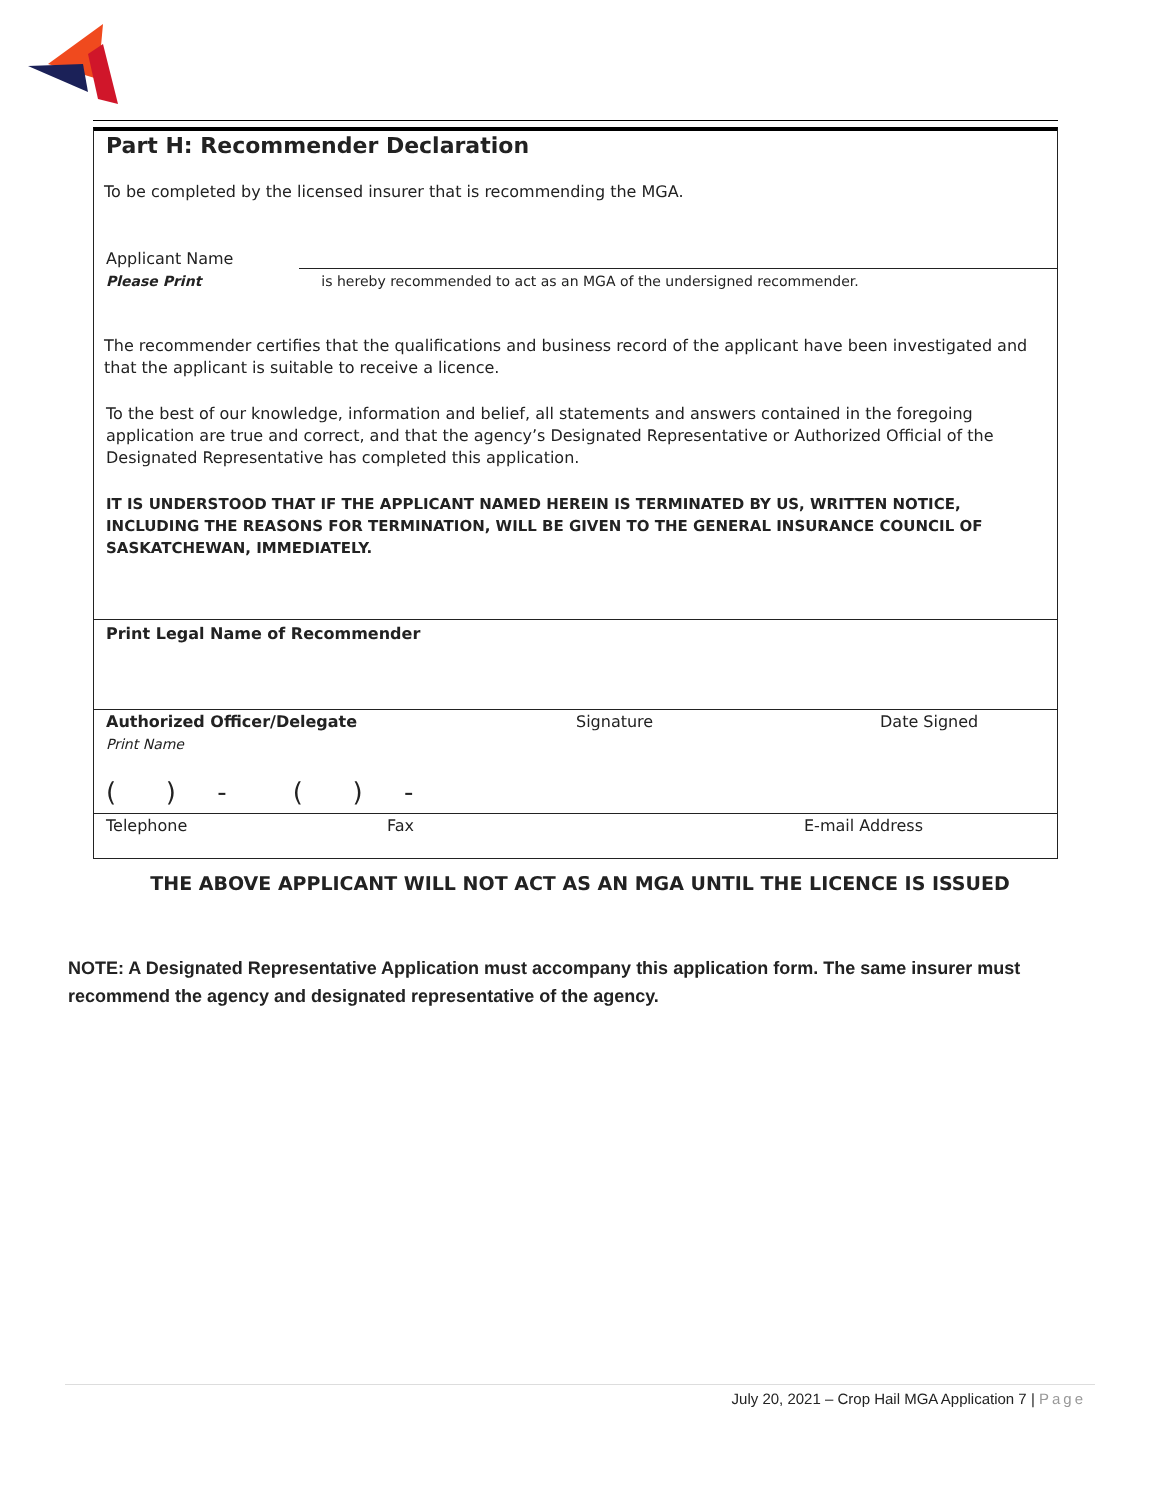Part H: Recommender Declaration
To be completed by the licensed insurer that is recommending the MGA.
Applicant Name
Please Print is hereby recommended to act as an MGA of the undersigned recommender.
The recommender certifies that the qualifications and business record of the applicant have been investigated and that the applicant is suitable to receive a licence.
To the best of our knowledge, information and belief, all statements and answers contained in the foregoing application are true and correct, and that the agency’s Designated Representative or Authorized Official of the Designated Representative has completed this application.
IT IS UNDERSTOOD THAT IF THE APPLICANT NAMED HEREIN IS TERMINATED BY US, WRITTEN NOTICE, INCLUDING THE REASONS FOR TERMINATION, WILL BE GIVEN TO THE GENERAL INSURANCE COUNCIL OF SASKATCHEWAN, IMMEDIATELY.
Print Legal Name of Recommender
Authorized Officer/Delegate Signature Date Signed
Print Name
( ) - ( ) -
Telephone Fax E-mail Address
THE ABOVE APPLICANT WILL NOT ACT AS AN MGA UNTIL THE LICENCE IS ISSUED
NOTE: A Designated Representative Application must accompany this application form. The same insurer must recommend the agency and designated representative of the agency.
July 20, 2021 – Crop Hail MGA Application 7 | Page